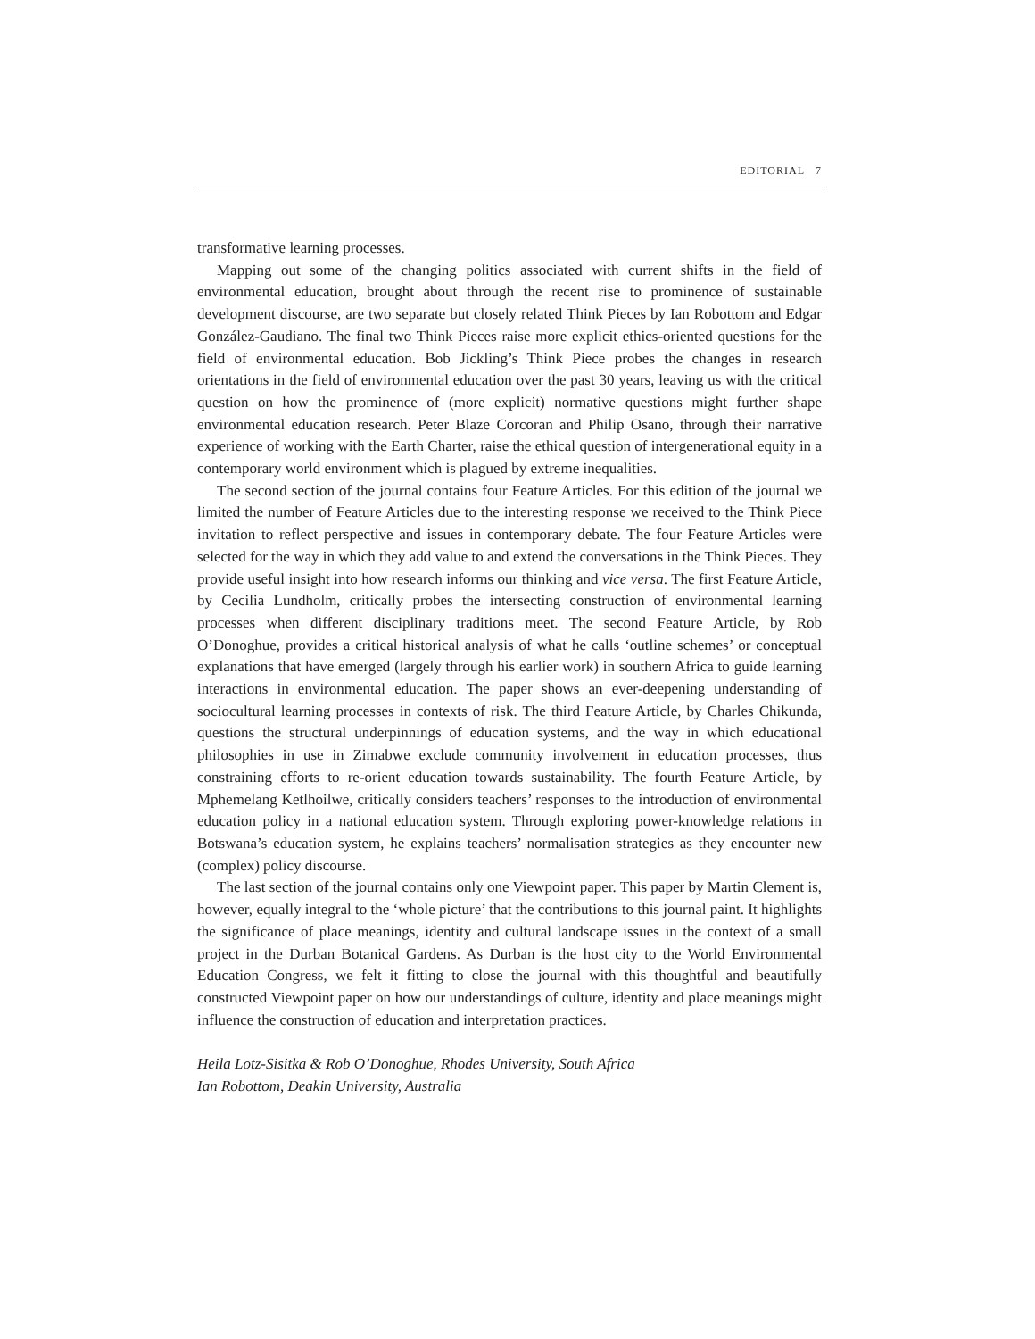EDITORIAL 7
transformative learning processes.
Mapping out some of the changing politics associated with current shifts in the field of environmental education, brought about through the recent rise to prominence of sustainable development discourse, are two separate but closely related Think Pieces by Ian Robottom and Edgar González-Gaudiano. The final two Think Pieces raise more explicit ethics-oriented questions for the field of environmental education. Bob Jickling’s Think Piece probes the changes in research orientations in the field of environmental education over the past 30 years, leaving us with the critical question on how the prominence of (more explicit) normative questions might further shape environmental education research. Peter Blaze Corcoran and Philip Osano, through their narrative experience of working with the Earth Charter, raise the ethical question of intergenerational equity in a contemporary world environment which is plagued by extreme inequalities.
The second section of the journal contains four Feature Articles. For this edition of the journal we limited the number of Feature Articles due to the interesting response we received to the Think Piece invitation to reflect perspective and issues in contemporary debate. The four Feature Articles were selected for the way in which they add value to and extend the conversations in the Think Pieces. They provide useful insight into how research informs our thinking and vice versa. The first Feature Article, by Cecilia Lundholm, critically probes the intersecting construction of environmental learning processes when different disciplinary traditions meet. The second Feature Article, by Rob O’Donoghue, provides a critical historical analysis of what he calls ‘outline schemes’ or conceptual explanations that have emerged (largely through his earlier work) in southern Africa to guide learning interactions in environmental education. The paper shows an ever-deepening understanding of sociocultural learning processes in contexts of risk. The third Feature Article, by Charles Chikunda, questions the structural underpinnings of education systems, and the way in which educational philosophies in use in Zimabwe exclude community involvement in education processes, thus constraining efforts to re-orient education towards sustainability. The fourth Feature Article, by Mphemelang Ketlhoilwe, critically considers teachers’ responses to the introduction of environmental education policy in a national education system. Through exploring power-knowledge relations in Botswana’s education system, he explains teachers’ normalisation strategies as they encounter new (complex) policy discourse.
The last section of the journal contains only one Viewpoint paper. This paper by Martin Clement is, however, equally integral to the ‘whole picture’ that the contributions to this journal paint. It highlights the significance of place meanings, identity and cultural landscape issues in the context of a small project in the Durban Botanical Gardens. As Durban is the host city to the World Environmental Education Congress, we felt it fitting to close the journal with this thoughtful and beautifully constructed Viewpoint paper on how our understandings of culture, identity and place meanings might influence the construction of education and interpretation practices.
Heila Lotz-Sisitka & Rob O’Donoghue, Rhodes University, South Africa
Ian Robottom, Deakin University, Australia